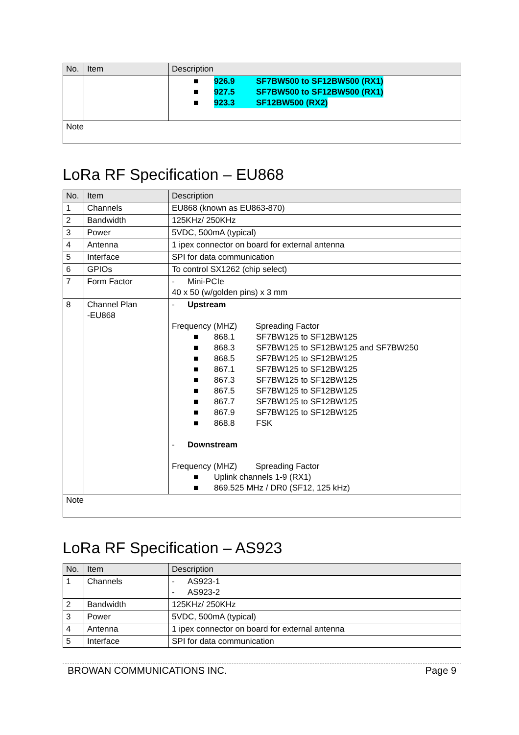| No. | Item | Description |
| --- | --- | --- |
| | | ■ 926.9 SF7BW500 to SF12BW500 (RX1) ■ 927.5 SF7BW500 to SF12BW500 (RX1) ■ 923.3 SF12BW500 (RX2) |
| Note | | |
LoRa RF Specification – EU868
| No. | Item | Description |
| --- | --- | --- |
| 1 | Channels | EU868 (known as EU863-870) |
| 2 | Bandwidth | 125KHz/ 250KHz |
| 3 | Power | 5VDC, 500mA (typical) |
| 4 | Antenna | 1 ipex connector on board for external antenna |
| 5 | Interface | SPI for data communication |
| 6 | GPIOs | To control SX1262 (chip select) |
| 7 | Form Factor | - Mini-PCIe 40 x 50 (w/golden pins) x 3 mm |
| 8 | Channel Plan -EU868 | - Upstream Frequency (MHZ) Spreading Factor ■ 868.1 SF7BW125 to SF12BW125 ■ 868.3 SF7BW125 to SF12BW125 and SF7BW250 ■ 868.5 SF7BW125 to SF12BW125 ■ 867.1 SF7BW125 to SF12BW125 ■ 867.3 SF7BW125 to SF12BW125 ■ 867.5 SF7BW125 to SF12BW125 ■ 867.7 SF7BW125 to SF12BW125 ■ 867.9 SF7BW125 to SF12BW125 ■ 868.8 FSK - Downstream Frequency (MHZ) Spreading Factor ■ Uplink channels 1-9 (RX1) ■ 869.525 MHz / DR0 (SF12, 125 kHz) |
| Note | | |
LoRa RF Specification – AS923
| No. | Item | Description |
| --- | --- | --- |
| 1 | Channels | - AS923-1 - AS923-2 |
| 2 | Bandwidth | 125KHz/ 250KHz |
| 3 | Power | 5VDC, 500mA (typical) |
| 4 | Antenna | 1 ipex connector on board for external antenna |
| 5 | Interface | SPI for data communication |
BROWAN COMMUNICATIONS INC. Page 9